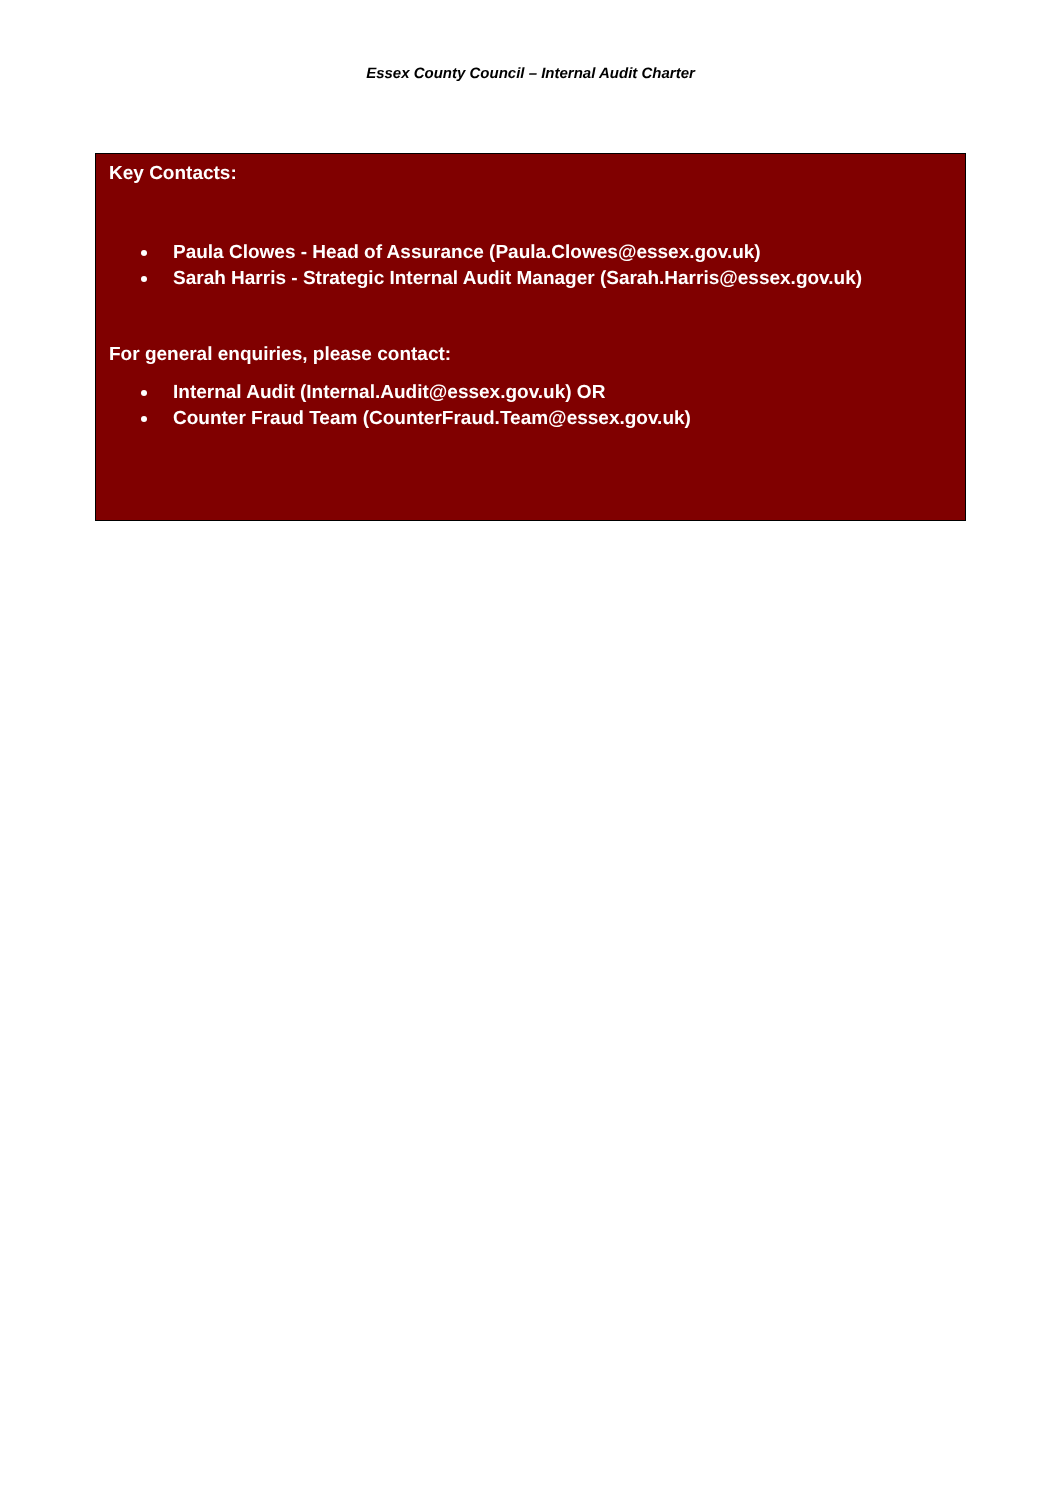Essex County Council – Internal Audit Charter
Key Contacts:
Paula Clowes - Head of Assurance (Paula.Clowes@essex.gov.uk)
Sarah Harris - Strategic Internal Audit Manager (Sarah.Harris@essex.gov.uk)
For general enquiries, please contact:
Internal Audit (Internal.Audit@essex.gov.uk) OR
Counter Fraud Team (CounterFraud.Team@essex.gov.uk)